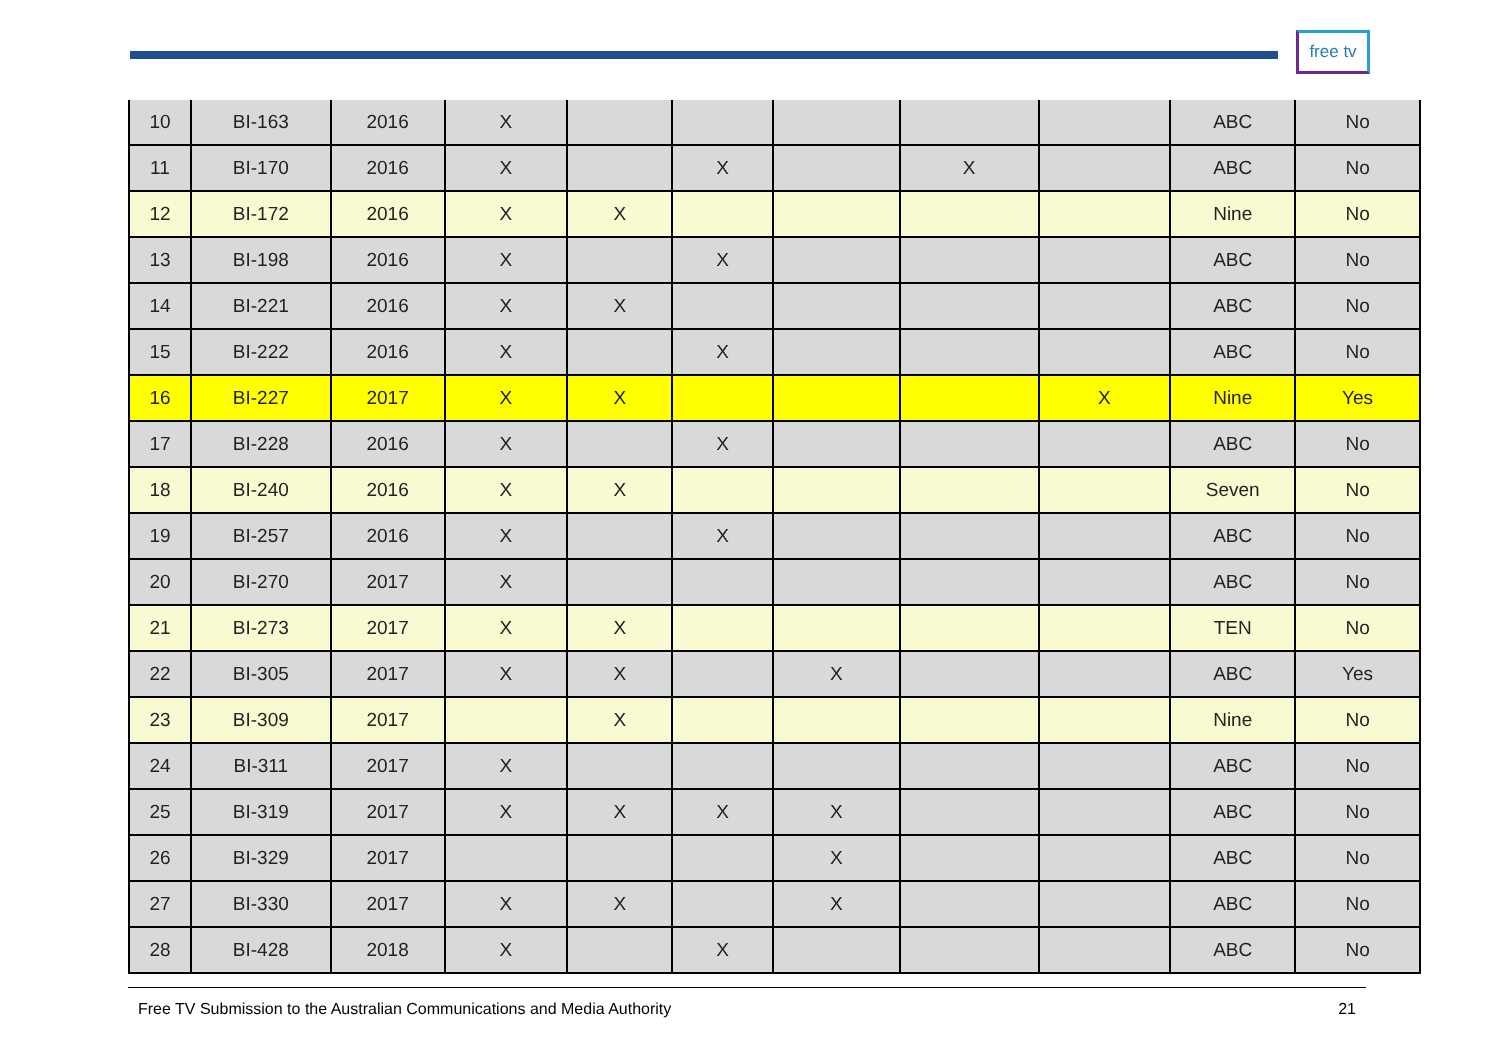free tv
| 10 | BI-163 | 2016 | X | | | | | | ABC | No |
| 11 | BI-170 | 2016 | X | | X | | X | | ABC | No |
| 12 | BI-172 | 2016 | X | X | | | | | Nine | No |
| 13 | BI-198 | 2016 | X | | X | | | | ABC | No |
| 14 | BI-221 | 2016 | X | X | | | | | ABC | No |
| 15 | BI-222 | 2016 | X | | X | | | | ABC | No |
| 16 | BI-227 | 2017 | X | X | | | | X | Nine | Yes |
| 17 | BI-228 | 2016 | X | | X | | | | ABC | No |
| 18 | BI-240 | 2016 | X | X | | | | | Seven | No |
| 19 | BI-257 | 2016 | X | | X | | | | ABC | No |
| 20 | BI-270 | 2017 | X | | | | | | ABC | No |
| 21 | BI-273 | 2017 | X | X | | | | | TEN | No |
| 22 | BI-305 | 2017 | X | X | | X | | | ABC | Yes |
| 23 | BI-309 | 2017 | | X | | | | | Nine | No |
| 24 | BI-311 | 2017 | X | | | | | | ABC | No |
| 25 | BI-319 | 2017 | X | X | X | X | | | ABC | No |
| 26 | BI-329 | 2017 | | | | X | | | ABC | No |
| 27 | BI-330 | 2017 | X | X | | X | | | ABC | No |
| 28 | BI-428 | 2018 | X | | X | | | | ABC | No |
Free TV Submission to the Australian Communications and Media Authority 21